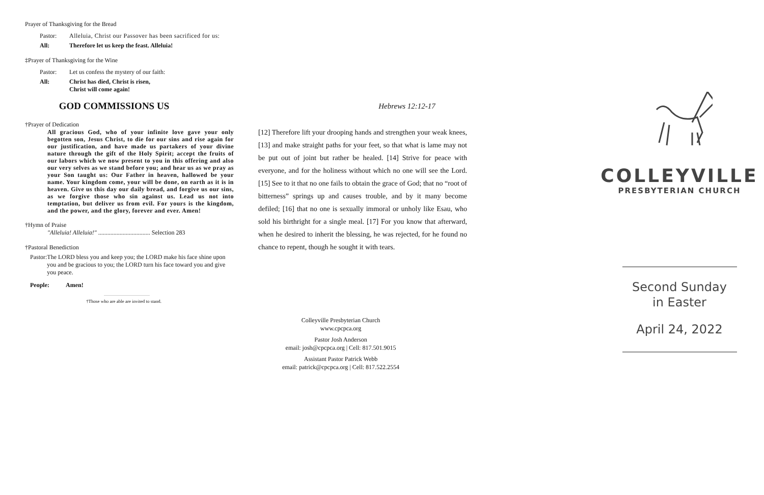Prayer of Thanksgiving for the Bread
Pastor: Alleluia, Christ our Passover has been sacrificed for us:
All: Therefore let us keep the feast. Alleluia!
‡Prayer of Thanksgiving for the Wine
Pastor: Let us confess the mystery of our faith:
All: Christ has died, Christ is risen,
Christ will come again!
GOD COMMISSIONS US
†Prayer of Dedication
All gracious God, who of your infinite love gave your only begotten son, Jesus Christ, to die for our sins and rise again for our justification, and have made us partakers of your divine nature through the gift of the Holy Spirit; accept the fruits of our labors which we now present to you in this offering and also our very selves as we stand before you; and hear us as we pray as your Son taught us: Our Father in heaven, hallowed be your name. Your kingdom come, your will be done, on earth as it is in heaven. Give us this day our daily bread, and forgive us our sins, as we forgive those who sin against us. Lead us not into temptation, but deliver us from evil. For yours is the kingdom, and the power, and the glory, forever and ever. Amen!
†Hymn of Praise
"Alleluia! Alleluia!" .................................. Selection 283
†Pastoral Benediction
Pastor: The LORD bless you and keep you; the LORD make his face shine upon you and be gracious to you; the LORD turn his face toward you and give you peace.
People: Amen!
†Those who are able are invited to stand.
Hebrews 12:12-17
[12] Therefore lift your drooping hands and strengthen your weak knees, [13] and make straight paths for your feet, so that what is lame may not be put out of joint but rather be healed. [14] Strive for peace with everyone, and for the holiness without which no one will see the Lord. [15] See to it that no one fails to obtain the grace of God; that no “root of bitterness” springs up and causes trouble, and by it many become defiled; [16] that no one is sexually immoral or unholy like Esau, who sold his birthright for a single meal. [17] For you know that afterward, when he desired to inherit the blessing, he was rejected, for he found no chance to repent, though he sought it with tears.
Colleyville Presbyterian Church
www.cpcpca.org
Pastor Josh Anderson
email: josh@cpcpca.org | Cell: 817.501.9015
Assistant Pastor Patrick Webb
email: patrick@cpcpca.org | Cell: 817.522.2554
COLLEYVILLE
PRESBYTERIAN CHURCH
Second Sunday
in Easter
April 24, 2022